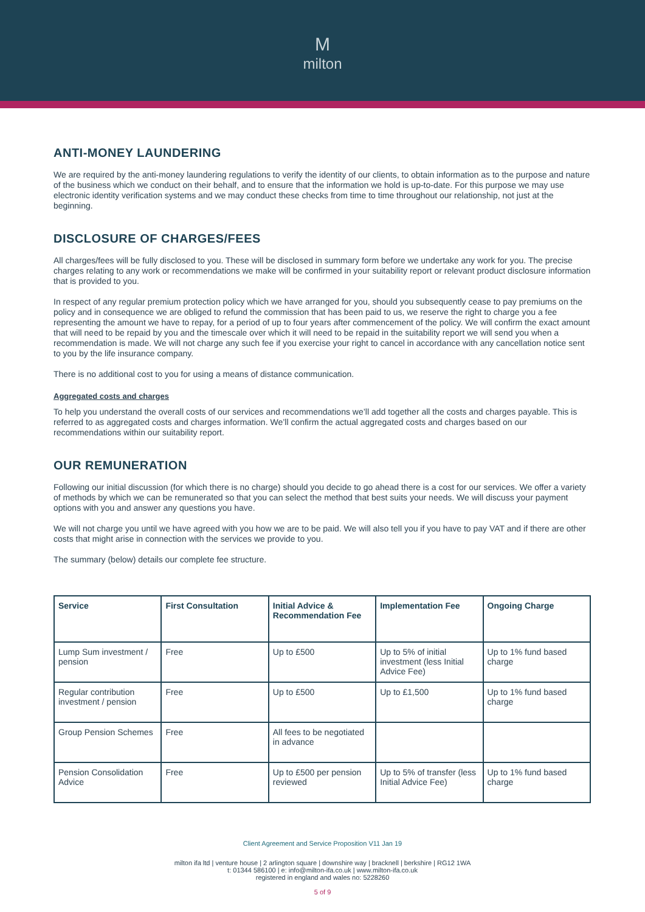M
milton
ANTI-MONEY LAUNDERING
We are required by the anti-money laundering regulations to verify the identity of our clients, to obtain information as to the purpose and nature of the business which we conduct on their behalf, and to ensure that the information we hold is up-to-date. For this purpose we may use electronic identity verification systems and we may conduct these checks from time to time throughout our relationship, not just at the beginning.
DISCLOSURE OF CHARGES/FEES
All charges/fees will be fully disclosed to you. These will be disclosed in summary form before we undertake any work for you. The precise charges relating to any work or recommendations we make will be confirmed in your suitability report or relevant product disclosure information that is provided to you.
In respect of any regular premium protection policy which we have arranged for you, should you subsequently cease to pay premiums on the policy and in consequence we are obliged to refund the commission that has been paid to us, we reserve the right to charge you a fee representing the amount we have to repay, for a period of up to four years after commencement of the policy. We will confirm the exact amount that will need to be repaid by you and the timescale over which it will need to be repaid in the suitability report we will send you when a recommendation is made. We will not charge any such fee if you exercise your right to cancel in accordance with any cancellation notice sent to you by the life insurance company.
There is no additional cost to you for using a means of distance communication.
Aggregated costs and charges
To help you understand the overall costs of our services and recommendations we’ll add together all the costs and charges payable. This is referred to as aggregated costs and charges information. We’ll confirm the actual aggregated costs and charges based on our recommendations within our suitability report.
OUR REMUNERATION
Following our initial discussion (for which there is no charge) should you decide to go ahead there is a cost for our services. We offer a variety of methods by which we can be remunerated so that you can select the method that best suits your needs. We will discuss your payment options with you and answer any questions you have.
We will not charge you until we have agreed with you how we are to be paid. We will also tell you if you have to pay VAT and if there are other costs that might arise in connection with the services we provide to you.
The summary (below) details our complete fee structure.
| Service | First Consultation | Initial Advice & Recommendation Fee | Implementation Fee | Ongoing Charge |
| --- | --- | --- | --- | --- |
| Lump Sum investment / pension | Free | Up to £500 | Up to 5% of initial investment (less Initial Advice Fee) | Up to 1% fund based charge |
| Regular contribution investment / pension | Free | Up to £500 | Up to £1,500 | Up to 1% fund based charge |
| Group Pension Schemes | Free | All fees to be negotiated in advance | | |
| Pension Consolidation Advice | Free | Up to £500 per pension reviewed | Up to 5% of transfer (less Initial Advice Fee) | Up to 1% fund based charge |
Client Agreement and Service Proposition V11 Jan 19
milton ifa ltd | venture house | 2 arlington square | downshire way | bracknell | berkshire | RG12 1WA
t: 01344 586100 | e: info@milton-ifa.co.uk | www.milton-ifa.co.uk
registered in england and wales no: 5228260
5 of 9